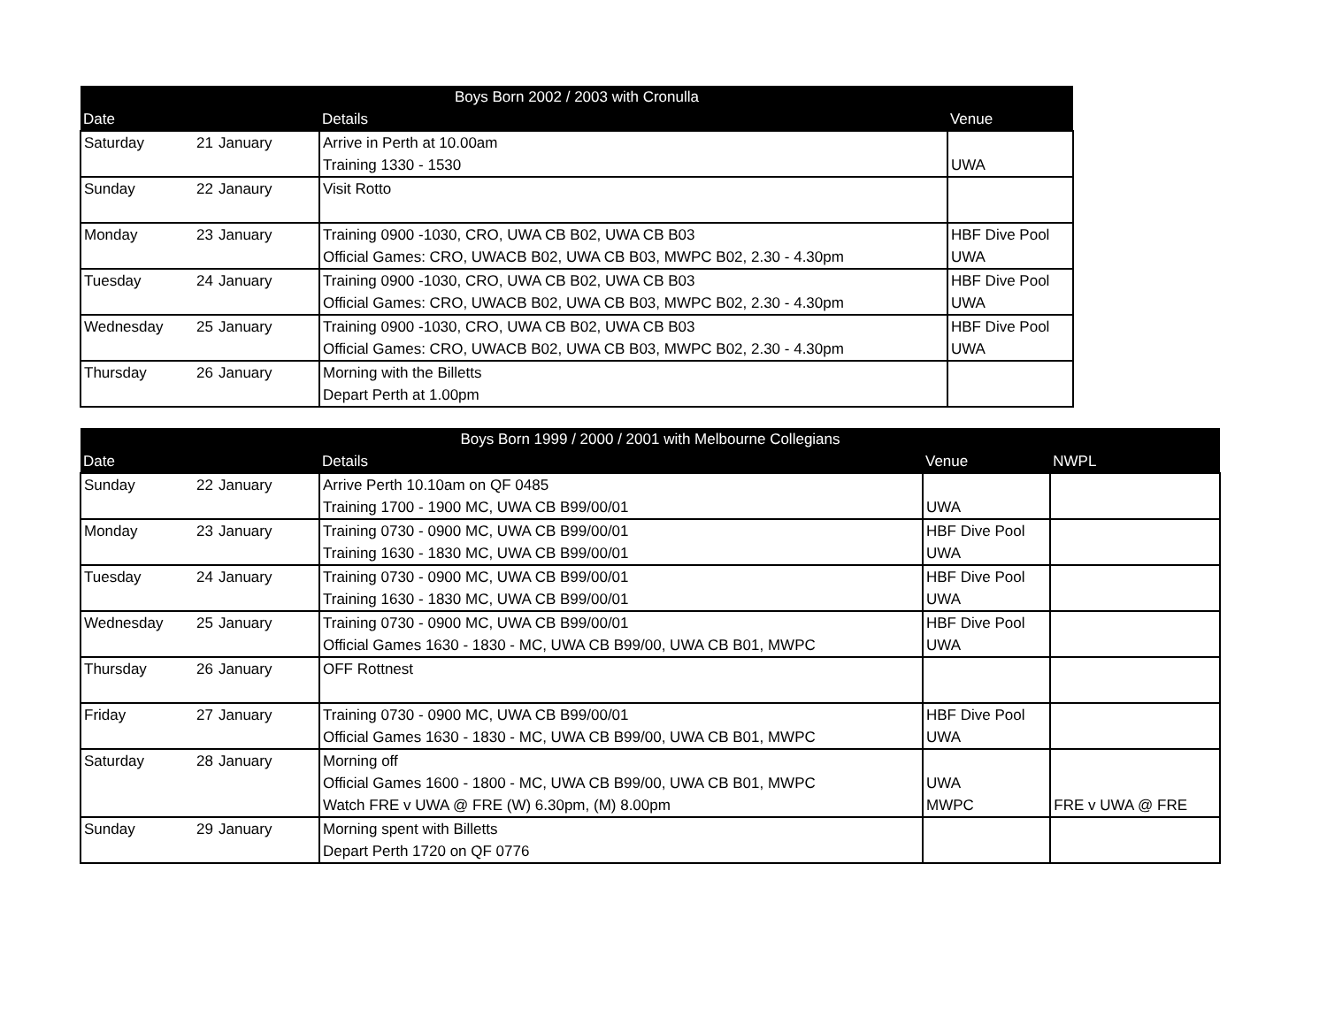| Boys Born 2002 / 2003 with Cronulla | | | | |
| --- | --- | --- | --- | --- |
| Date | | | Details | Venue |
| Saturday | 21 | January | Arrive in Perth at 10.00am | |
| | | | Training 1330 - 1530 | UWA |
| Sunday | 22 | Janaury | Visit Rotto | |
| Monday | 23 | January | Training 0900 -1030, CRO, UWA CB B02, UWA CB B03 | HBF Dive Pool |
| | | | Official Games: CRO, UWACB B02, UWA CB B03, MWPC B02, 2.30 - 4.30pm | UWA |
| Tuesday | 24 | January | Training 0900 -1030, CRO, UWA CB B02, UWA CB B03 | HBF Dive Pool |
| | | | Official Games: CRO, UWACB B02, UWA CB B03, MWPC B02, 2.30 - 4.30pm | UWA |
| Wednesday | 25 | January | Training 0900 -1030, CRO, UWA CB B02, UWA CB B03 | HBF Dive Pool |
| | | | Official Games: CRO, UWACB B02, UWA CB B03, MWPC B02, 2.30 - 4.30pm | UWA |
| Thursday | 26 | January | Morning with the Billetts | |
| | | | Depart Perth at 1.00pm | |
| Boys Born 1999 / 2000 / 2001 with Melbourne Collegians | | | | | |
| --- | --- | --- | --- | --- | --- |
| Date | | | Details | Venue | NWPL |
| Sunday | 22 | January | Arrive Perth 10.10am on QF 0485 | | |
| | | | Training 1700 - 1900 MC, UWA CB B99/00/01 | UWA | |
| Monday | 23 | January | Training 0730 - 0900 MC, UWA CB B99/00/01 | HBF Dive Pool | |
| | | | Training 1630 - 1830 MC, UWA CB B99/00/01 | UWA | |
| Tuesday | 24 | January | Training 0730 - 0900 MC, UWA CB B99/00/01 | HBF Dive Pool | |
| | | | Training 1630 - 1830 MC, UWA CB B99/00/01 | UWA | |
| Wednesday | 25 | January | Training 0730 - 0900 MC, UWA CB B99/00/01 | HBF Dive Pool | |
| | | | Official Games 1630 - 1830 - MC, UWA CB B99/00, UWA CB B01, MWPC | UWA | |
| Thursday | 26 | January | OFF Rottnest | | |
| Friday | 27 | January | Training 0730 - 0900 MC, UWA CB B99/00/01 | HBF Dive Pool | |
| | | | Official Games 1630 - 1830 - MC, UWA CB B99/00, UWA CB B01, MWPC | UWA | |
| Saturday | 28 | January | Morning off | | |
| | | | Official Games 1600 - 1800 - MC, UWA CB B99/00, UWA CB B01, MWPC | UWA | |
| | | | Watch FRE v UWA @ FRE (W) 6.30pm, (M) 8.00pm | MWPC | FRE v UWA @ FRE |
| Sunday | 29 | January | Morning spent with Billetts | | |
| | | | Depart Perth 1720 on QF 0776 | | |